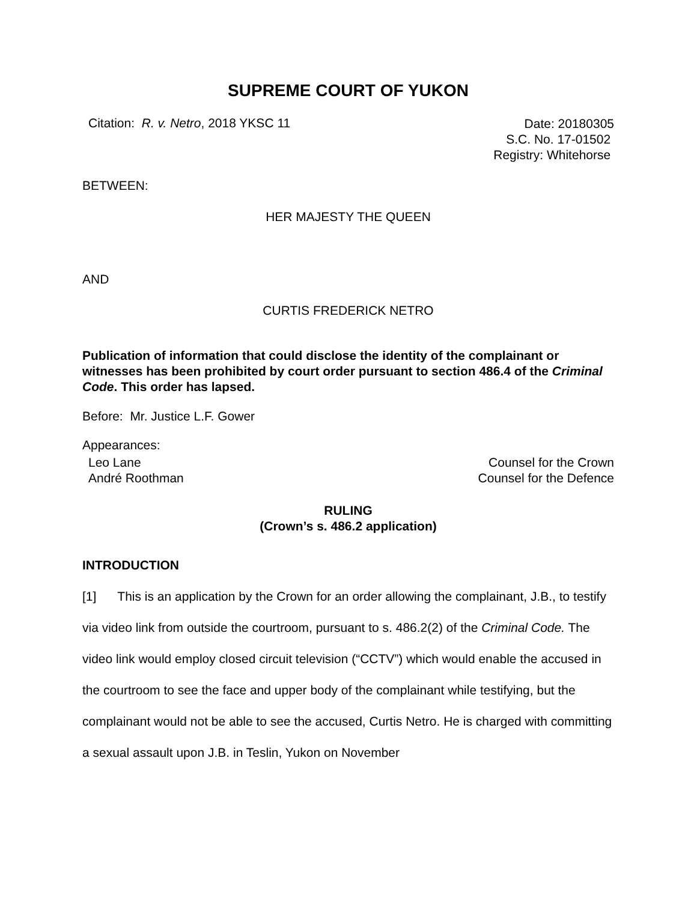SUPREME COURT OF YUKON
Citation: R. v. Netro, 2018 YKSC 11
Date: 20180305
S.C. No. 17-01502
Registry: Whitehorse
BETWEEN:
HER MAJESTY THE QUEEN
AND
CURTIS FREDERICK NETRO
Publication of information that could disclose the identity of the complainant or witnesses has been prohibited by court order pursuant to section 486.4 of the Criminal Code. This order has lapsed.
Before: Mr. Justice L.F. Gower
Appearances:
Leo Lane
André Roothman
Counsel for the Crown
Counsel for the Defence
RULING
(Crown’s s. 486.2 application)
INTRODUCTION
[1] This is an application by the Crown for an order allowing the complainant, J.B., to testify via video link from outside the courtroom, pursuant to s. 486.2(2) of the Criminal Code. The video link would employ closed circuit television (“CCTV”) which would enable the accused in the courtroom to see the face and upper body of the complainant while testifying, but the complainant would not be able to see the accused, Curtis Netro. He is charged with committing a sexual assault upon J.B. in Teslin, Yukon on November